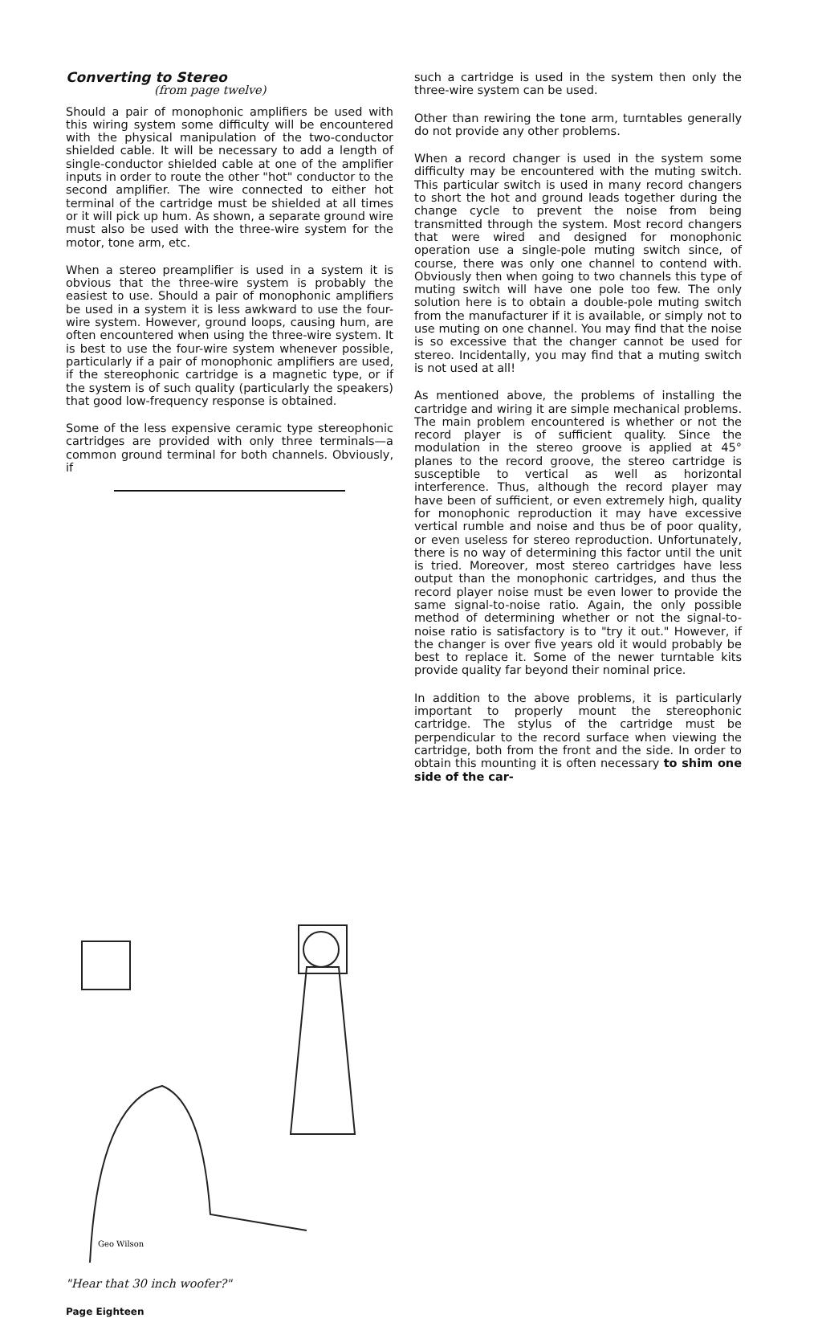Converting to Stereo
(from page twelve)
Should a pair of monophonic amplifiers be used with this wiring system some difficulty will be encountered with the physical manipulation of the two-conductor shielded cable. It will be necessary to add a length of single-conductor shielded cable at one of the amplifier inputs in order to route the other "hot" conductor to the second amplifier. The wire connected to either hot terminal of the cartridge must be shielded at all times or it will pick up hum. As shown, a separate ground wire must also be used with the three-wire system for the motor, tone arm, etc.
When a stereo preamplifier is used in a system it is obvious that the three-wire system is probably the easiest to use. Should a pair of monophonic amplifiers be used in a system it is less awkward to use the four-wire system. However, ground loops, causing hum, are often encountered when using the three-wire system. It is best to use the four-wire system whenever possible, particularly if a pair of monophonic amplifiers are used, if the stereophonic cartridge is a magnetic type, or if the system is of such quality (particularly the speakers) that good low-frequency response is obtained.
Some of the less expensive ceramic type stereophonic cartridges are provided with only three terminals—a common ground terminal for both channels. Obviously, if
Geo Wilson
"Hear that 30 inch woofer?"
Page Eighteen
such a cartridge is used in the system then only the three-wire system can be used.
Other than rewiring the tone arm, turntables generally do not provide any other problems.
When a record changer is used in the system some difficulty may be encountered with the muting switch. This particular switch is used in many record changers to short the hot and ground leads together during the change cycle to prevent the noise from being transmitted through the system. Most record changers that were wired and designed for monophonic operation use a single-pole muting switch since, of course, there was only one channel to contend with. Obviously then when going to two channels this type of muting switch will have one pole too few. The only solution here is to obtain a double-pole muting switch from the manufacturer if it is available, or simply not to use muting on one channel. You may find that the noise is so excessive that the changer cannot be used for stereo. Incidentally, you may find that a muting switch is not used at all!
As mentioned above, the problems of installing the cartridge and wiring it are simple mechanical problems. The main problem encountered is whether or not the record player is of sufficient quality. Since the modulation in the stereo groove is applied at 45° planes to the record groove, the stereo cartridge is susceptible to vertical as well as horizontal interference. Thus, although the record player may have been of sufficient, or even extremely high, quality for monophonic reproduction it may have excessive vertical rumble and noise and thus be of poor quality, or even useless for stereo reproduction. Unfortunately, there is no way of determining this factor until the unit is tried. Moreover, most stereo cartridges have less output than the monophonic cartridges, and thus the record player noise must be even lower to provide the same signal-to-noise ratio. Again, the only possible method of determining whether or not the signal-to-noise ratio is satisfactory is to "try it out." However, if the changer is over five years old it would probably be best to replace it. Some of the newer turntable kits provide quality far beyond their nominal price.
In addition to the above problems, it is particularly important to properly mount the stereophonic cartridge. The stylus of the cartridge must be perpendicular to the record surface when viewing the cartridge, both from the front and the side. In order to obtain this mounting it is often necessary to shim one side of the car-